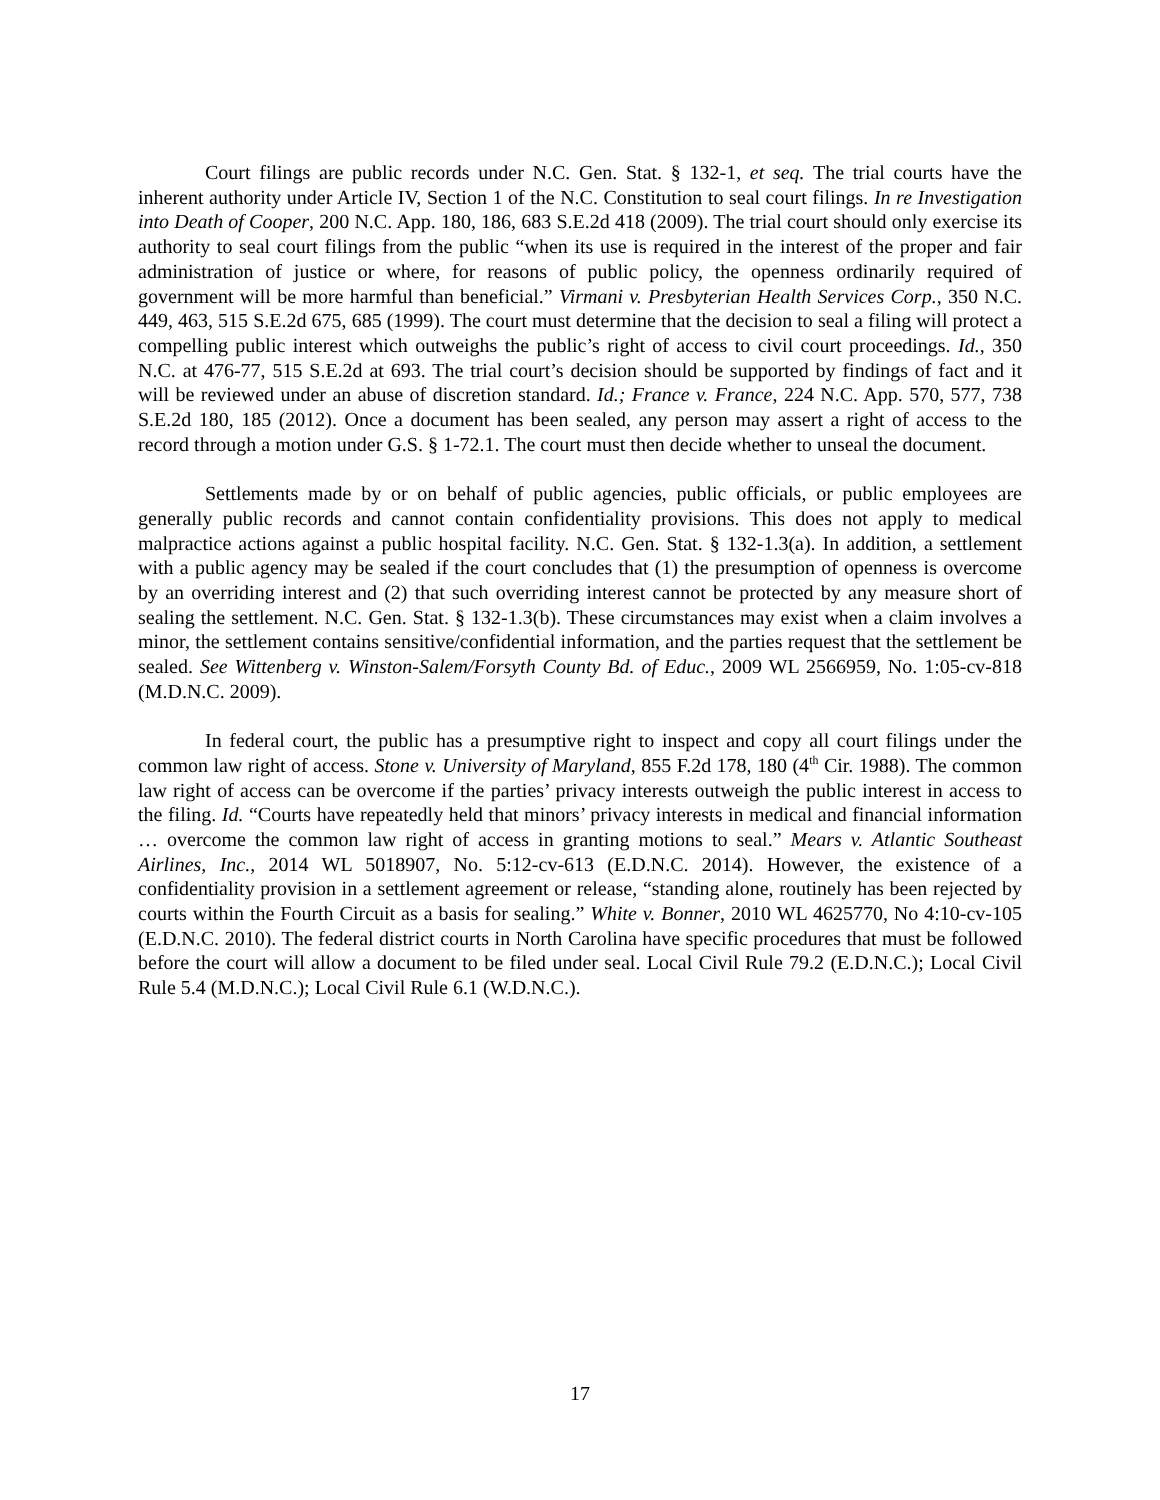Court filings are public records under N.C. Gen. Stat. § 132-1, et seq. The trial courts have the inherent authority under Article IV, Section 1 of the N.C. Constitution to seal court filings. In re Investigation into Death of Cooper, 200 N.C. App. 180, 186, 683 S.E.2d 418 (2009). The trial court should only exercise its authority to seal court filings from the public “when its use is required in the interest of the proper and fair administration of justice or where, for reasons of public policy, the openness ordinarily required of government will be more harmful than beneficial.” Virmani v. Presbyterian Health Services Corp., 350 N.C. 449, 463, 515 S.E.2d 675, 685 (1999). The court must determine that the decision to seal a filing will protect a compelling public interest which outweighs the public’s right of access to civil court proceedings. Id., 350 N.C. at 476-77, 515 S.E.2d at 693. The trial court’s decision should be supported by findings of fact and it will be reviewed under an abuse of discretion standard. Id.; France v. France, 224 N.C. App. 570, 577, 738 S.E.2d 180, 185 (2012). Once a document has been sealed, any person may assert a right of access to the record through a motion under G.S. § 1-72.1. The court must then decide whether to unseal the document.
Settlements made by or on behalf of public agencies, public officials, or public employees are generally public records and cannot contain confidentiality provisions. This does not apply to medical malpractice actions against a public hospital facility. N.C. Gen. Stat. § 132-1.3(a). In addition, a settlement with a public agency may be sealed if the court concludes that (1) the presumption of openness is overcome by an overriding interest and (2) that such overriding interest cannot be protected by any measure short of sealing the settlement. N.C. Gen. Stat. § 132-1.3(b). These circumstances may exist when a claim involves a minor, the settlement contains sensitive/confidential information, and the parties request that the settlement be sealed. See Wittenberg v. Winston-Salem/Forsyth County Bd. of Educ., 2009 WL 2566959, No. 1:05-cv-818 (M.D.N.C. 2009).
In federal court, the public has a presumptive right to inspect and copy all court filings under the common law right of access. Stone v. University of Maryland, 855 F.2d 178, 180 (4<sup>th</sup> Cir. 1988). The common law right of access can be overcome if the parties’ privacy interests outweigh the public interest in access to the filing. Id. “Courts have repeatedly held that minors’ privacy interests in medical and financial information … overcome the common law right of access in granting motions to seal.” Mears v. Atlantic Southeast Airlines, Inc., 2014 WL 5018907, No. 5:12-cv-613 (E.D.N.C. 2014). However, the existence of a confidentiality provision in a settlement agreement or release, “standing alone, routinely has been rejected by courts within the Fourth Circuit as a basis for sealing.” White v. Bonner, 2010 WL 4625770, No 4:10-cv-105 (E.D.N.C. 2010). The federal district courts in North Carolina have specific procedures that must be followed before the court will allow a document to be filed under seal. Local Civil Rule 79.2 (E.D.N.C.); Local Civil Rule 5.4 (M.D.N.C.); Local Civil Rule 6.1 (W.D.N.C.).
17